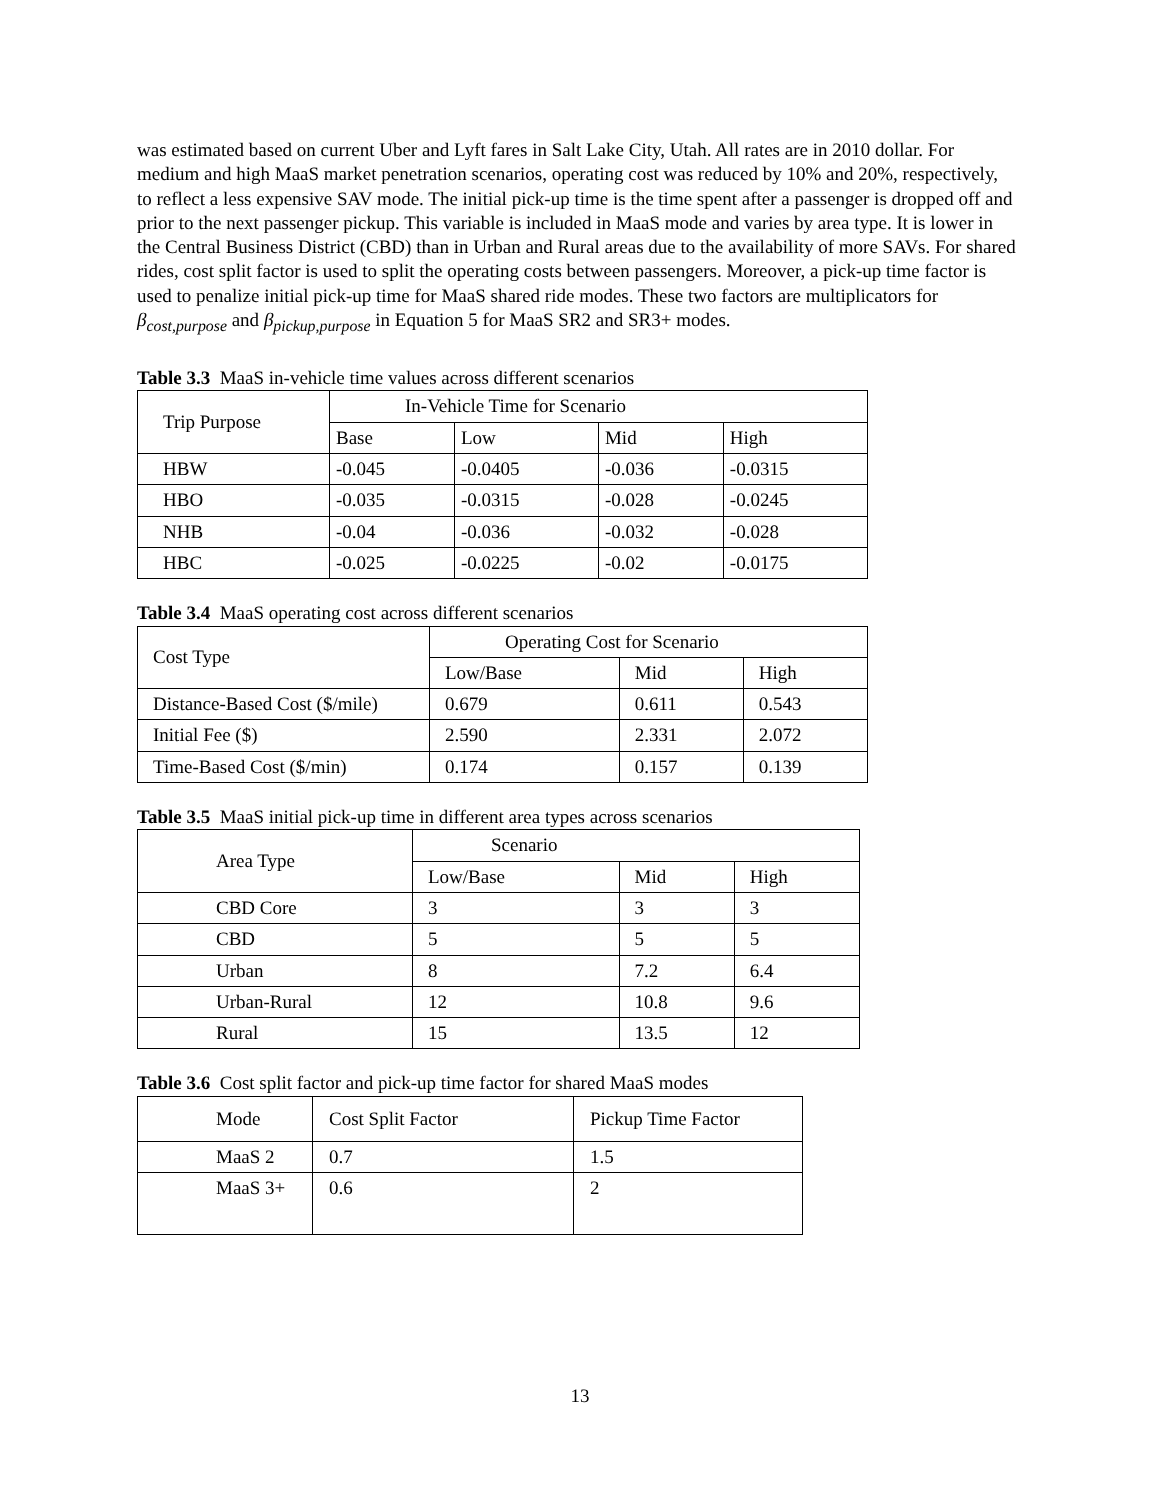was estimated based on current Uber and Lyft fares in Salt Lake City, Utah. All rates are in 2010 dollar. For medium and high MaaS market penetration scenarios, operating cost was reduced by 10% and 20%, respectively, to reflect a less expensive SAV mode. The initial pick-up time is the time spent after a passenger is dropped off and prior to the next passenger pickup. This variable is included in MaaS mode and varies by area type. It is lower in the Central Business District (CBD) than in Urban and Rural areas due to the availability of more SAVs. For shared rides, cost split factor is used to split the operating costs between passengers. Moreover, a pick-up time factor is used to penalize initial pick-up time for MaaS shared ride modes. These two factors are multiplicators for β<sub>cost,purpose</sub> and β<sub>pickup,purpose</sub> in Equation 5 for MaaS SR2 and SR3+ modes.
Table 3.3 MaaS in-vehicle time values across different scenarios
| Trip Purpose | In-Vehicle Time for Scenario | | | |
| | Base | Low | Mid | High |
| HBW | -0.045 | -0.0405 | -0.036 | -0.0315 |
| HBO | -0.035 | -0.0315 | -0.028 | -0.0245 |
| NHB | -0.04 | -0.036 | -0.032 | -0.028 |
| HBC | -0.025 | -0.0225 | -0.02 | -0.0175 |
Table 3.4 MaaS operating cost across different scenarios
| Cost Type | Operating Cost for Scenario | | |
| | Low/Base | Mid | High |
| Distance-Based Cost ($/mile) | 0.679 | 0.611 | 0.543 |
| Initial Fee ($) | 2.590 | 2.331 | 2.072 |
| Time-Based Cost ($/min) | 0.174 | 0.157 | 0.139 |
Table 3.5 MaaS initial pick-up time in different area types across scenarios
| Area Type | Scenario | | |
| | Low/Base | Mid | High |
| CBD Core | 3 | 3 | 3 |
| CBD | 5 | 5 | 5 |
| Urban | 8 | 7.2 | 6.4 |
| Urban-Rural | 12 | 10.8 | 9.6 |
| Rural | 15 | 13.5 | 12 |
Table 3.6 Cost split factor and pick-up time factor for shared MaaS modes
| Mode | Cost Split Factor | Pickup Time Factor |
| MaaS 2 | 0.7 | 1.5 |
| MaaS 3+ | 0.6 | 2 |
13